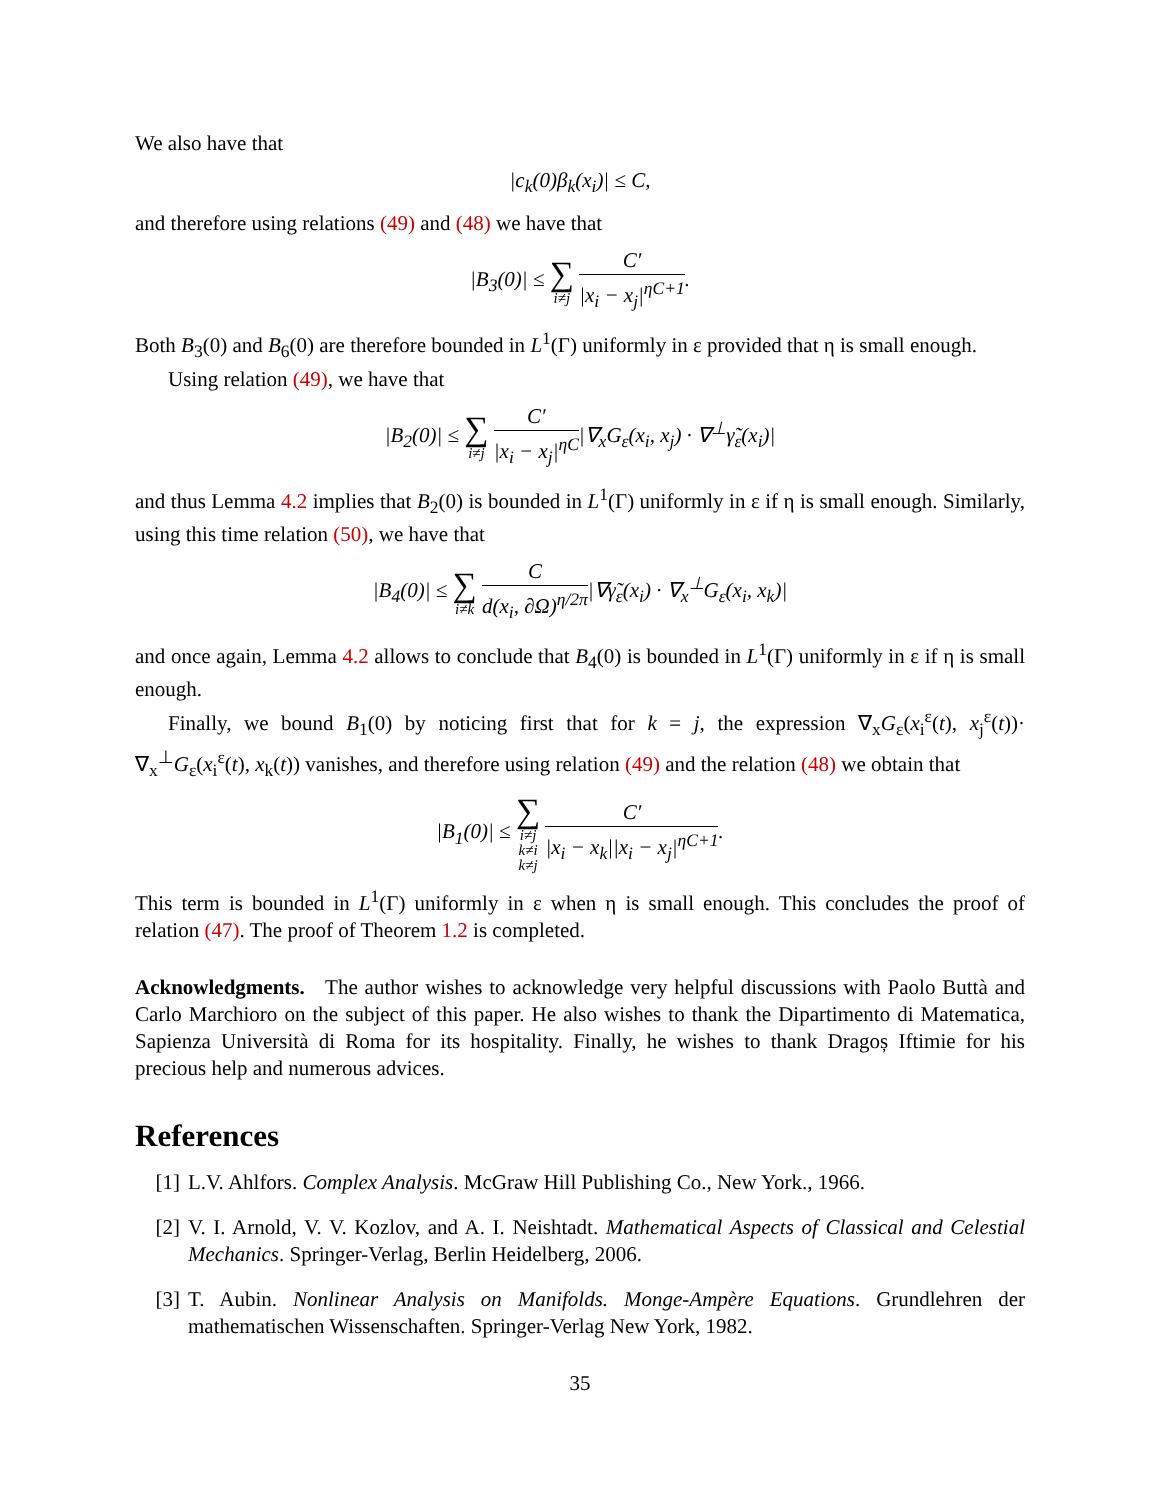We also have that
|c<sub>k</sub>(0)β<sub>k</sub>(x<sub>i</sub>)| ≤ C,
and therefore using relations (49) and (48) we have that
|B<sub>3</sub>(0)| ≤ ∑ i≠j C′ |x<sub>i</sub> − x<sub>j</sub>|<sup>ηC+1</sup>.
Both B<sub>3</sub>(0) and B<sub>6</sub>(0) are therefore bounded in L<sup>1</sup>(Γ) uniformly in ε provided that η is small enough.
Using relation (49), we have that
|B<sub>2</sub>(0)| ≤ ∑ i≠j C′ |x<sub>i</sub> − x<sub>j</sub>|<sup>ηC</sup>|∇<sub>x</sub>G<sub>ε</sub>(x<sub>i</sub>, x<sub>j</sub>) · ∇<sup>⊥</sup>γ̃<sub>ε</sub>(x<sub>i</sub>)|
and thus Lemma 4.2 implies that B<sub>2</sub>(0) is bounded in L<sup>1</sup>(Γ) uniformly in ε if η is small enough. Similarly, using this time relation (50), we have that
|B<sub>4</sub>(0)| ≤ ∑ i≠k C d(x<sub>i</sub>, ∂Ω)<sup>η/2π</sup>|∇γ̃<sub>ε</sub>(x<sub>i</sub>) · ∇<sub>x</sub><sup>⊥</sup>G<sub>ε</sub>(x<sub>i</sub>, x<sub>k</sub>)|
and once again, Lemma 4.2 allows to conclude that B<sub>4</sub>(0) is bounded in L<sup>1</sup>(Γ) uniformly in ε if η is small enough.
Finally, we bound B<sub>1</sub>(0) by noticing first that for k = j, the expression ∇<sub>x</sub>G<sub>ε</sub>(x<sub>i</sub><sup>ε</sup>(t), x<sub>j</sub><sup>ε</sup>(t))· ∇<sub>x</sub><sup>⊥</sup>G<sub>ε</sub>(x<sub>i</sub><sup>ε</sup>(t), x<sub>k</sub>(t)) vanishes, and therefore using relation (49) and the relation (48) we obtain that
|B<sub>1</sub>(0)| ≤ ∑ i≠j
k≠i
k≠j C′ |x<sub>i</sub> − x<sub>k</sub>||x<sub>i</sub> − x<sub>j</sub>|<sup>ηC+1</sup>.
This term is bounded in L<sup>1</sup>(Γ) uniformly in ε when η is small enough. This concludes the proof of relation (47). The proof of Theorem 1.2 is completed.
Acknowledgments. The author wishes to acknowledge very helpful discussions with Paolo Buttà and Carlo Marchioro on the subject of this paper. He also wishes to thank the Dipartimento di Matematica, Sapienza Università di Roma for its hospitality. Finally, he wishes to thank Dragoș Iftimie for his precious help and numerous advices.
References
[1] L.V. Ahlfors. Complex Analysis. McGraw Hill Publishing Co., New York., 1966.
[2] V. I. Arnold, V. V. Kozlov, and A. I. Neishtadt. Mathematical Aspects of Classical and Celestial Mechanics. Springer-Verlag, Berlin Heidelberg, 2006.
[3] T. Aubin. Nonlinear Analysis on Manifolds. Monge-Ampère Equations. Grundlehren der mathematischen Wissenschaften. Springer-Verlag New York, 1982.
35